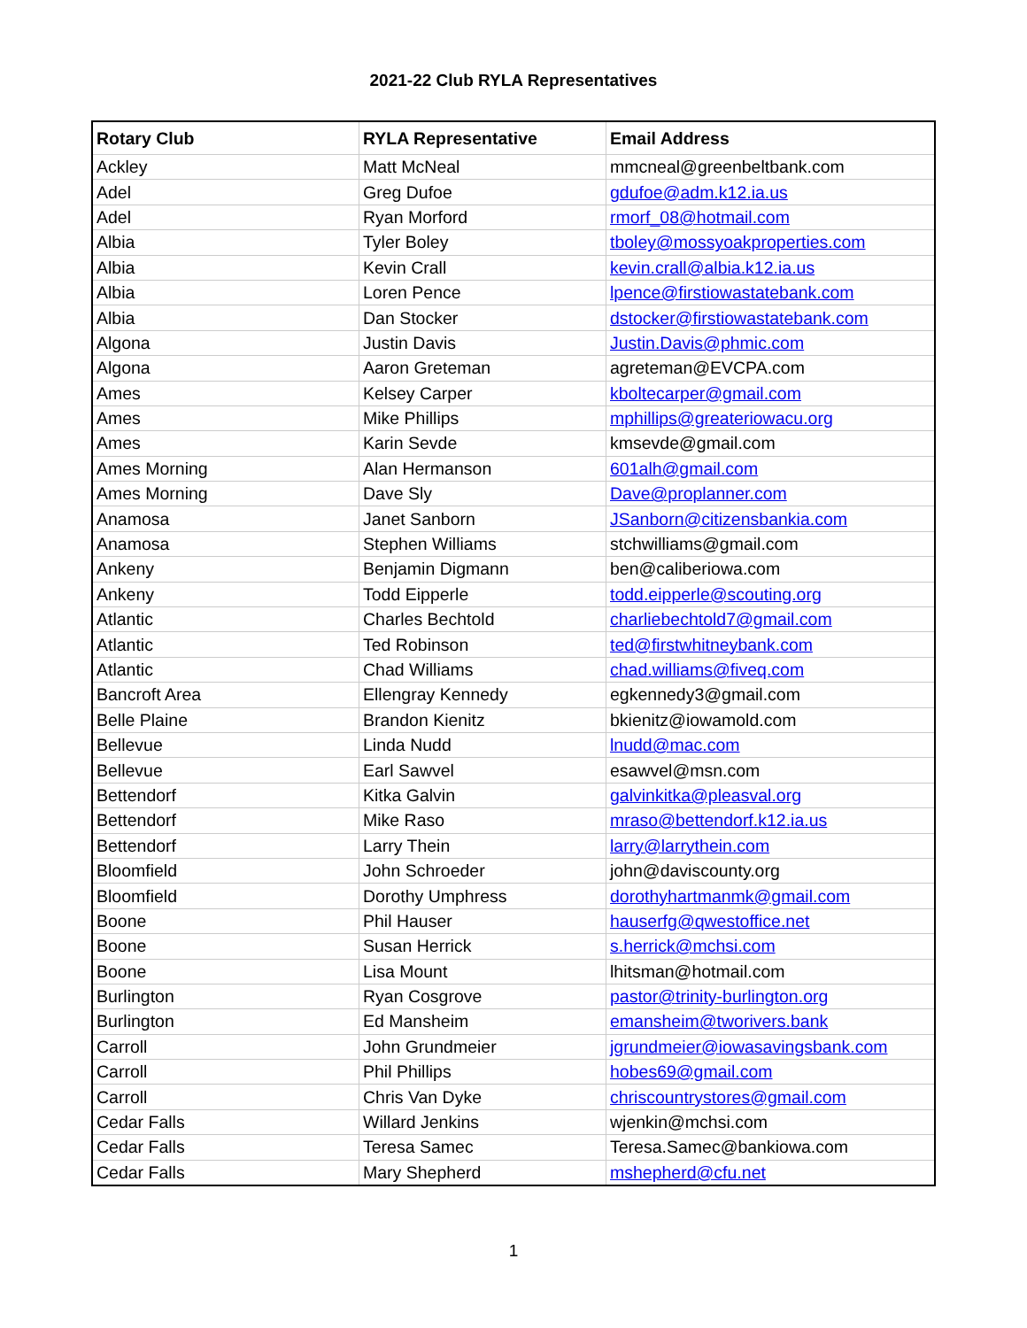2021-22 Club RYLA Representatives
| Rotary Club | RYLA Representative | Email Address |
| --- | --- | --- |
| Ackley | Matt McNeal | mmcneal@greenbeltbank.com |
| Adel | Greg Dufoe | gdufoe@adm.k12.ia.us |
| Adel | Ryan Morford | rmorf_08@hotmail.com |
| Albia | Tyler Boley | tboley@mossyoakproperties.com |
| Albia | Kevin Crall | kevin.crall@albia.k12.ia.us |
| Albia | Loren Pence | lpence@firstiowastatebank.com |
| Albia | Dan Stocker | dstocker@firstiowastatebank.com |
| Algona | Justin Davis | Justin.Davis@phmic.com |
| Algona | Aaron Greteman | agreteman@EVCPA.com |
| Ames | Kelsey Carper | kboltecarper@gmail.com |
| Ames | Mike Phillips | mphillips@greateriowacu.org |
| Ames | Karin Sevde | kmsevde@gmail.com |
| Ames Morning | Alan Hermanson | 601alh@gmail.com |
| Ames Morning | Dave Sly | Dave@proplanner.com |
| Anamosa | Janet Sanborn | JSanborn@citizensbankia.com |
| Anamosa | Stephen Williams | stchwilliams@gmail.com |
| Ankeny | Benjamin Digmann | ben@caliberiowa.com |
| Ankeny | Todd Eipperle | todd.eipperle@scouting.org |
| Atlantic | Charles Bechtold | charliebechtold7@gmail.com |
| Atlantic | Ted Robinson | ted@firstwhitneybank.com |
| Atlantic | Chad Williams | chad.williams@fiveq.com |
| Bancroft Area | Ellengray Kennedy | egkennedy3@gmail.com |
| Belle Plaine | Brandon Kienitz | bkienitz@iowamold.com |
| Bellevue | Linda Nudd | lnudd@mac.com |
| Bellevue | Earl Sawvel | esawvel@msn.com |
| Bettendorf | Kitka Galvin | galvinkitka@pleasval.org |
| Bettendorf | Mike Raso | mraso@bettendorf.k12.ia.us |
| Bettendorf | Larry Thein | larry@larrythein.com |
| Bloomfield | John Schroeder | john@daviscounty.org |
| Bloomfield | Dorothy Umphress | dorothyhartmanmk@gmail.com |
| Boone | Phil Hauser | hauserfg@qwestoffice.net |
| Boone | Susan Herrick | s.herrick@mchsi.com |
| Boone | Lisa Mount | lhitsman@hotmail.com |
| Burlington | Ryan Cosgrove | pastor@trinity-burlington.org |
| Burlington | Ed Mansheim | emansheim@tworivers.bank |
| Carroll | John Grundmeier | jgrundmeier@iowasavingsbank.com |
| Carroll | Phil Phillips | hobes69@gmail.com |
| Carroll | Chris Van Dyke | chriscountrystores@gmail.com |
| Cedar Falls | Willard Jenkins | wjenkin@mchsi.com |
| Cedar Falls | Teresa Samec | Teresa.Samec@bankiowa.com |
| Cedar Falls | Mary Shepherd | mshepherd@cfu.net |
1